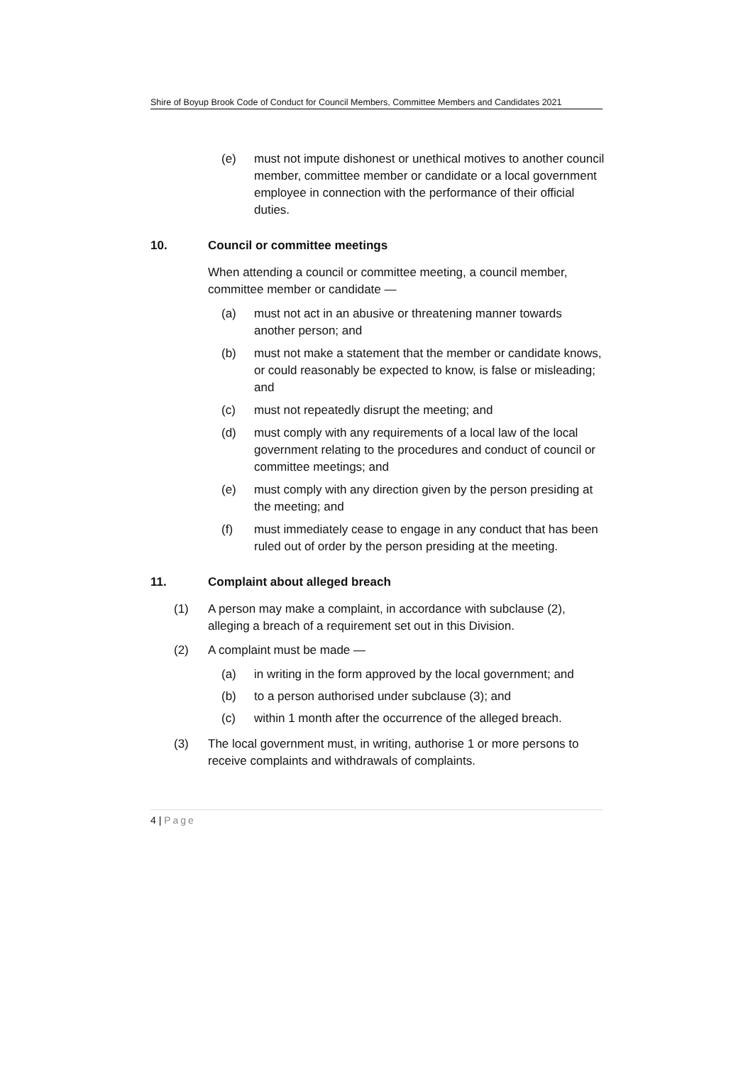Shire of Boyup Brook Code of Conduct for Council Members, Committee Members and Candidates 2021
(e) must not impute dishonest or unethical motives to another council member, committee member or candidate or a local government employee in connection with the performance of their official duties.
10. Council or committee meetings
When attending a council or committee meeting, a council member, committee member or candidate —
(a) must not act in an abusive or threatening manner towards another person; and
(b) must not make a statement that the member or candidate knows, or could reasonably be expected to know, is false or misleading; and
(c) must not repeatedly disrupt the meeting; and
(d) must comply with any requirements of a local law of the local government relating to the procedures and conduct of council or committee meetings; and
(e) must comply with any direction given by the person presiding at the meeting; and
(f) must immediately cease to engage in any conduct that has been ruled out of order by the person presiding at the meeting.
11. Complaint about alleged breach
(1) A person may make a complaint, in accordance with subclause (2), alleging a breach of a requirement set out in this Division.
(2) A complaint must be made —
(a) in writing in the form approved by the local government; and
(b) to a person authorised under subclause (3); and
(c) within 1 month after the occurrence of the alleged breach.
(3) The local government must, in writing, authorise 1 or more persons to receive complaints and withdrawals of complaints.
4 | Page